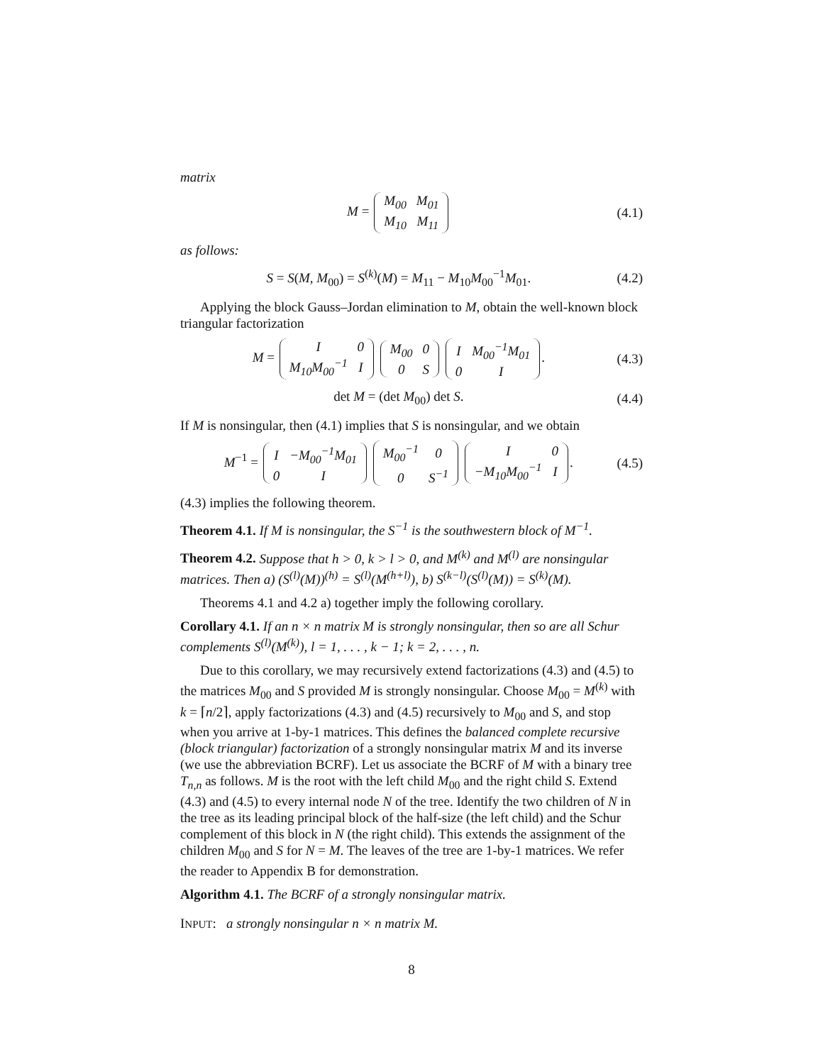matrix
M = M<sub>00</sub>
M<sub>01</sub> M<sub>10</sub>
M<sub>11</sub>
(4.1)
as follows:
S = S(M, M<sub>00</sub>) = S<sup>(k)</sup>(M) = M<sub>11</sub> − M<sub>10</sub>M<sub>00</sub><sup>−1</sup>M<sub>01</sub>.
(4.2)
Applying the block Gauss–Jordan elimination to M, obtain the well-known block triangular factorization
M = I
0 M<sub>10</sub>M<sub>00</sub><sup>−1</sup>
I M<sub>00</sub>
0 0
S I
M<sub>00</sub><sup>−1</sup>M<sub>01</sub> 0
I.
(4.3)
det M = (det M<sub>00</sub>) det S. (4.4)
If M is nonsingular, then (4.1) implies that S is nonsingular, and we obtain
M<sup>−1</sup> = I
−M<sub>00</sub><sup>−1</sup>M<sub>01</sub> 0
I M<sub>00</sub><sup>−1</sup>
0 0
S<sup>−1</sup> I
0 −M<sub>10</sub>M<sub>00</sub><sup>−1</sup>
I.
(4.5)
(4.3) implies the following theorem.
Theorem 4.1. If M is nonsingular, the S<sup>−1</sup> is the southwestern block of M<sup>−1</sup>.
Theorem 4.2. Suppose that h > 0, k > l > 0, and M<sup>(k)</sup> and M<sup>(l)</sup> are nonsingular matrices. Then a) (S<sup>(l)</sup>(M))<sup>(h)</sup> = S<sup>(l)</sup>(M<sup>(h+l)</sup>), b) S<sup>(k−l)</sup>(S<sup>(l)</sup>(M)) = S<sup>(k)</sup>(M).
Theorems 4.1 and 4.2 a) together imply the following corollary.
Corollary 4.1. If an n × n matrix M is strongly nonsingular, then so are all Schur complements S<sup>(l)</sup>(M<sup>(k)</sup>), l = 1, . . . , k − 1; k = 2, . . . , n.
Due to this corollary, we may recursively extend factorizations (4.3) and (4.5) to the matrices M<sub>00</sub> and S provided M is strongly nonsingular. Choose M<sub>00</sub> = M<sup>(k)</sup> with k = ⌈n/2⌉, apply factorizations (4.3) and (4.5) recursively to M<sub>00</sub> and S, and stop when you arrive at 1-by-1 matrices. This defines the balanced complete recursive (block triangular) factorization of a strongly nonsingular matrix M and its inverse (we use the abbreviation BCRF). Let us associate the BCRF of M with a binary tree T<sub>n,n</sub> as follows. M is the root with the left child M<sub>00</sub> and the right child S. Extend (4.3) and (4.5) to every internal node N of the tree. Identify the two children of N in the tree as its leading principal block of the half-size (the left child) and the Schur complement of this block in N (the right child). This extends the assignment of the children M<sub>00</sub> and S for N = M. The leaves of the tree are 1-by-1 matrices. We refer the reader to Appendix B for demonstration.
Algorithm 4.1. The BCRF of a strongly nonsingular matrix.
INPUT: a strongly nonsingular n × n matrix M.
8